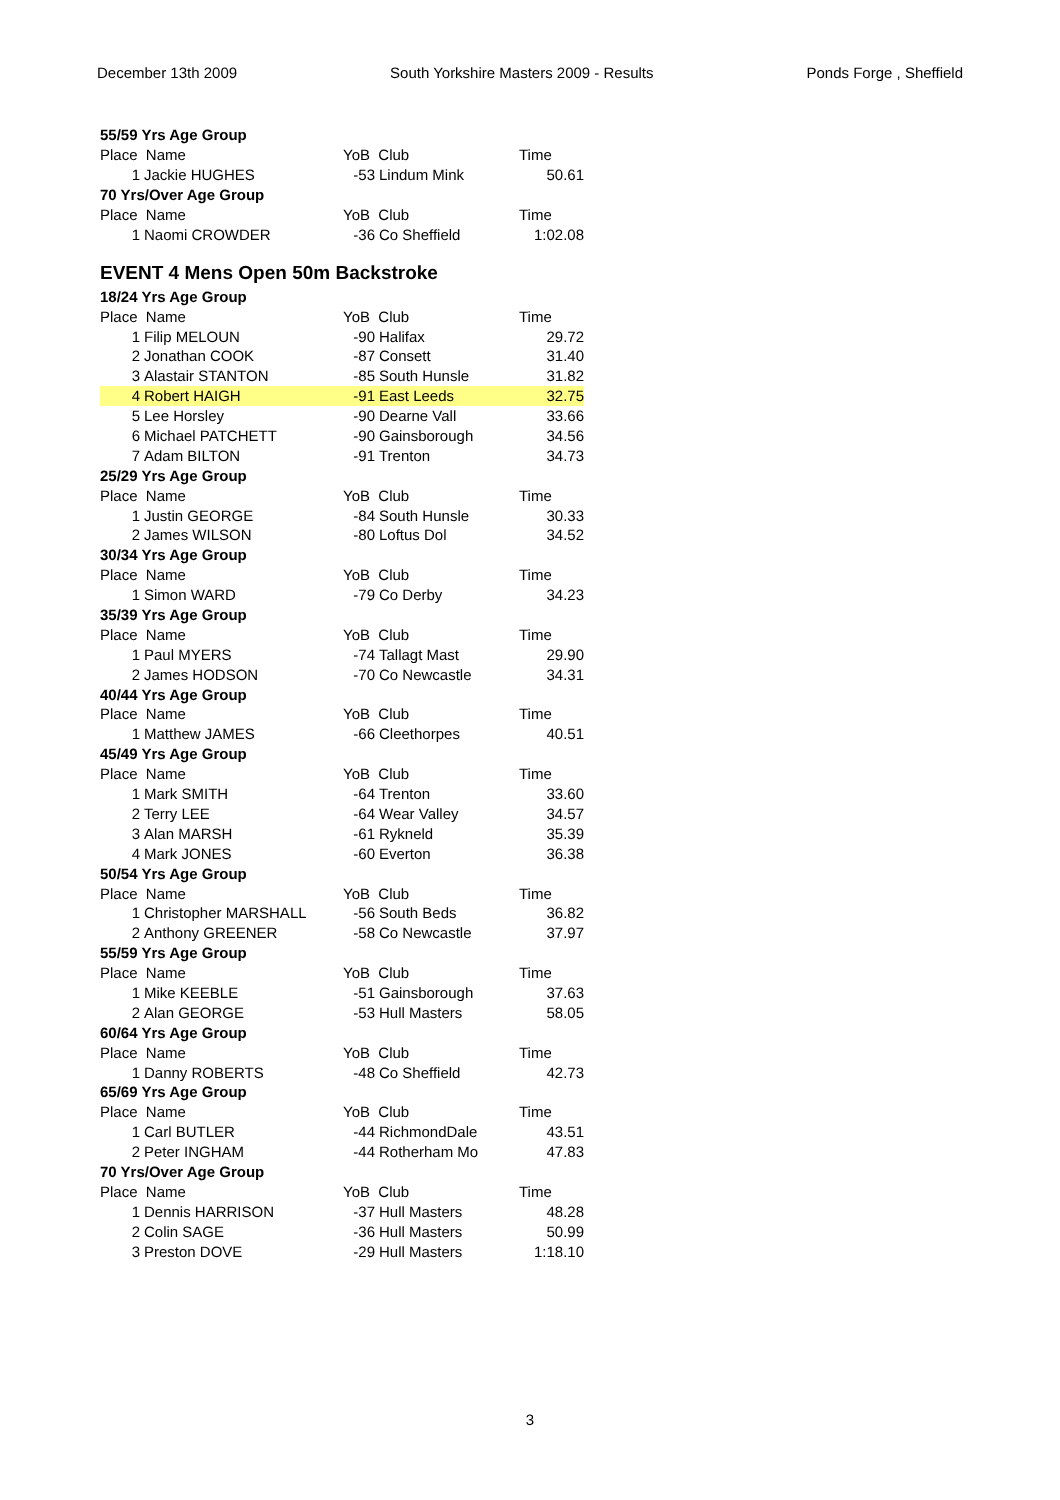December 13th 2009 South Yorkshire Masters 2009 - Results Ponds Forge , Sheffield
| 55/59 Yrs Age Group | | | | |
| Place Name | | YoB Club | | Time |
| 1 | Jackie HUGHES | -53 | Lindum Mink | 50.61 |
| 70 Yrs/Over Age Group | | | | |
| Place Name | | YoB Club | | Time |
| 1 | Naomi CROWDER | -36 | Co Sheffield | 1:02.08 |
EVENT 4 Mens Open 50m Backstroke
| 18/24 Yrs Age Group | | | | |
| Place Name | | YoB Club | | Time |
| 1 | Filip MELOUN | -90 | Halifax | 29.72 |
| 2 | Jonathan COOK | -87 | Consett | 31.40 |
| 3 | Alastair STANTON | -85 | South Hunsle | 31.82 |
| 4 | Robert HAIGH | -91 | East Leeds | 32.75 |
| 5 | Lee Horsley | -90 | Dearne Vall | 33.66 |
| 6 | Michael PATCHETT | -90 | Gainsborough | 34.56 |
| 7 | Adam BILTON | -91 | Trenton | 34.73 |
| 25/29 Yrs Age Group | | | | |
| Place Name | | YoB Club | | Time |
| 1 | Justin GEORGE | -84 | South Hunsle | 30.33 |
| 2 | James WILSON | -80 | Loftus Dol | 34.52 |
| 30/34 Yrs Age Group | | | | |
| Place Name | | YoB Club | | Time |
| 1 | Simon WARD | -79 | Co Derby | 34.23 |
| 35/39 Yrs Age Group | | | | |
| Place Name | | YoB Club | | Time |
| 1 | Paul MYERS | -74 | Tallagt Mast | 29.90 |
| 2 | James HODSON | -70 | Co Newcastle | 34.31 |
| 40/44 Yrs Age Group | | | | |
| Place Name | | YoB Club | | Time |
| 1 | Matthew JAMES | -66 | Cleethorpes | 40.51 |
| 45/49 Yrs Age Group | | | | |
| Place Name | | YoB Club | | Time |
| 1 | Mark SMITH | -64 | Trenton | 33.60 |
| 2 | Terry LEE | -64 | Wear Valley | 34.57 |
| 3 | Alan MARSH | -61 | Rykneld | 35.39 |
| 4 | Mark JONES | -60 | Everton | 36.38 |
| 50/54 Yrs Age Group | | | | |
| Place Name | | YoB Club | | Time |
| 1 | Christopher MARSHALL | -56 | South Beds | 36.82 |
| 2 | Anthony GREENER | -58 | Co Newcastle | 37.97 |
| 55/59 Yrs Age Group | | | | |
| Place Name | | YoB Club | | Time |
| 1 | Mike KEEBLE | -51 | Gainsborough | 37.63 |
| 2 | Alan GEORGE | -53 | Hull Masters | 58.05 |
| 60/64 Yrs Age Group | | | | |
| Place Name | | YoB Club | | Time |
| 1 | Danny ROBERTS | -48 | Co Sheffield | 42.73 |
| 65/69 Yrs Age Group | | | | |
| Place Name | | YoB Club | | Time |
| 1 | Carl BUTLER | -44 | RichmondDale | 43.51 |
| 2 | Peter INGHAM | -44 | Rotherham Mo | 47.83 |
| 70 Yrs/Over Age Group | | | | |
| Place Name | | YoB Club | | Time |
| 1 | Dennis HARRISON | -37 | Hull Masters | 48.28 |
| 2 | Colin SAGE | -36 | Hull Masters | 50.99 |
| 3 | Preston DOVE | -29 | Hull Masters | 1:18.10 |
3